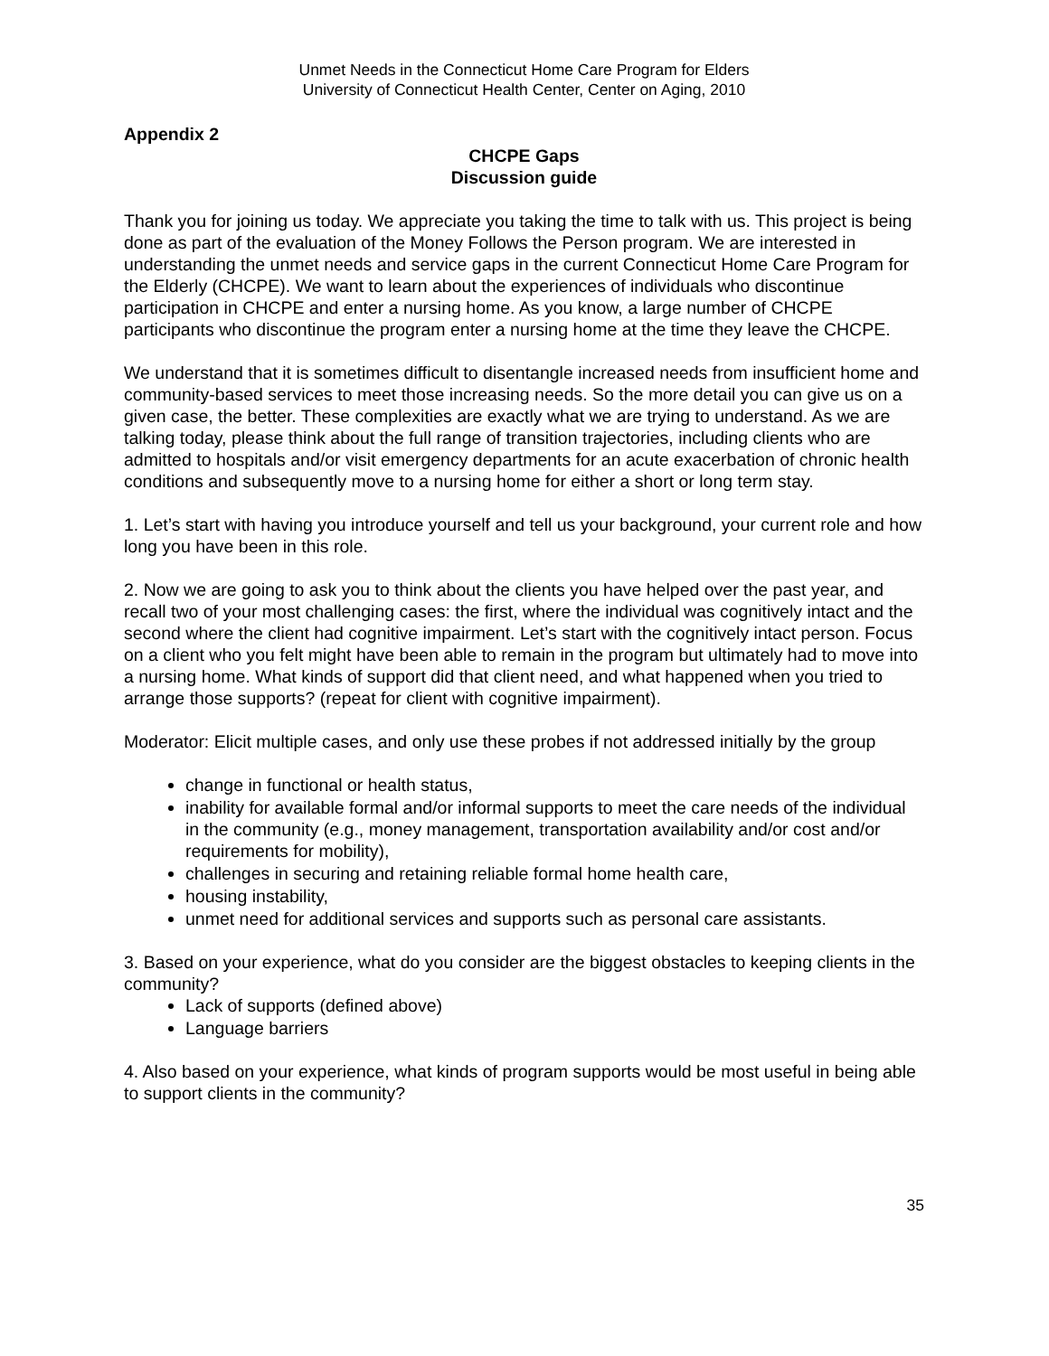Unmet Needs in the Connecticut Home Care Program for Elders
University of Connecticut Health Center, Center on Aging, 2010
Appendix 2
CHCPE Gaps
Discussion guide
Thank you for joining us today. We appreciate you taking the time to talk with us. This project is being done as part of the evaluation of the Money Follows the Person program. We are interested in understanding the unmet needs and service gaps in the current Connecticut Home Care Program for the Elderly (CHCPE). We want to learn about the experiences of individuals who discontinue participation in CHCPE and enter a nursing home. As you know, a large number of CHCPE participants who discontinue the program enter a nursing home at the time they leave the CHCPE.
We understand that it is sometimes difficult to disentangle increased needs from insufficient home and community-based services to meet those increasing needs. So the more detail you can give us on a given case, the better. These complexities are exactly what we are trying to understand. As we are talking today, please think about the full range of transition trajectories, including clients who are admitted to hospitals and/or visit emergency departments for an acute exacerbation of chronic health conditions and subsequently move to a nursing home for either a short or long term stay.
1. Let’s start with having you introduce yourself and tell us your background, your current role and how long you have been in this role.
2. Now we are going to ask you to think about the clients you have helped over the past year, and recall two of your most challenging cases: the first, where the individual was cognitively intact and the second where the client had cognitive impairment. Let’s start with the cognitively intact person. Focus on a client who you felt might have been able to remain in the program but ultimately had to move into a nursing home. What kinds of support did that client need, and what happened when you tried to arrange those supports? (repeat for client with cognitive impairment).
Moderator: Elicit multiple cases, and only use these probes if not addressed initially by the group
change in functional or health status,
inability for available formal and/or informal supports to meet the care needs of the individual in the community (e.g., money management, transportation availability and/or cost and/or requirements for mobility),
challenges in securing and retaining reliable formal home health care,
housing instability,
unmet need for additional services and supports such as personal care assistants.
3. Based on your experience, what do you consider are the biggest obstacles to keeping clients in the community?
Lack of supports (defined above)
Language barriers
4. Also based on your experience, what kinds of program supports would be most useful in being able to support clients in the community?
35